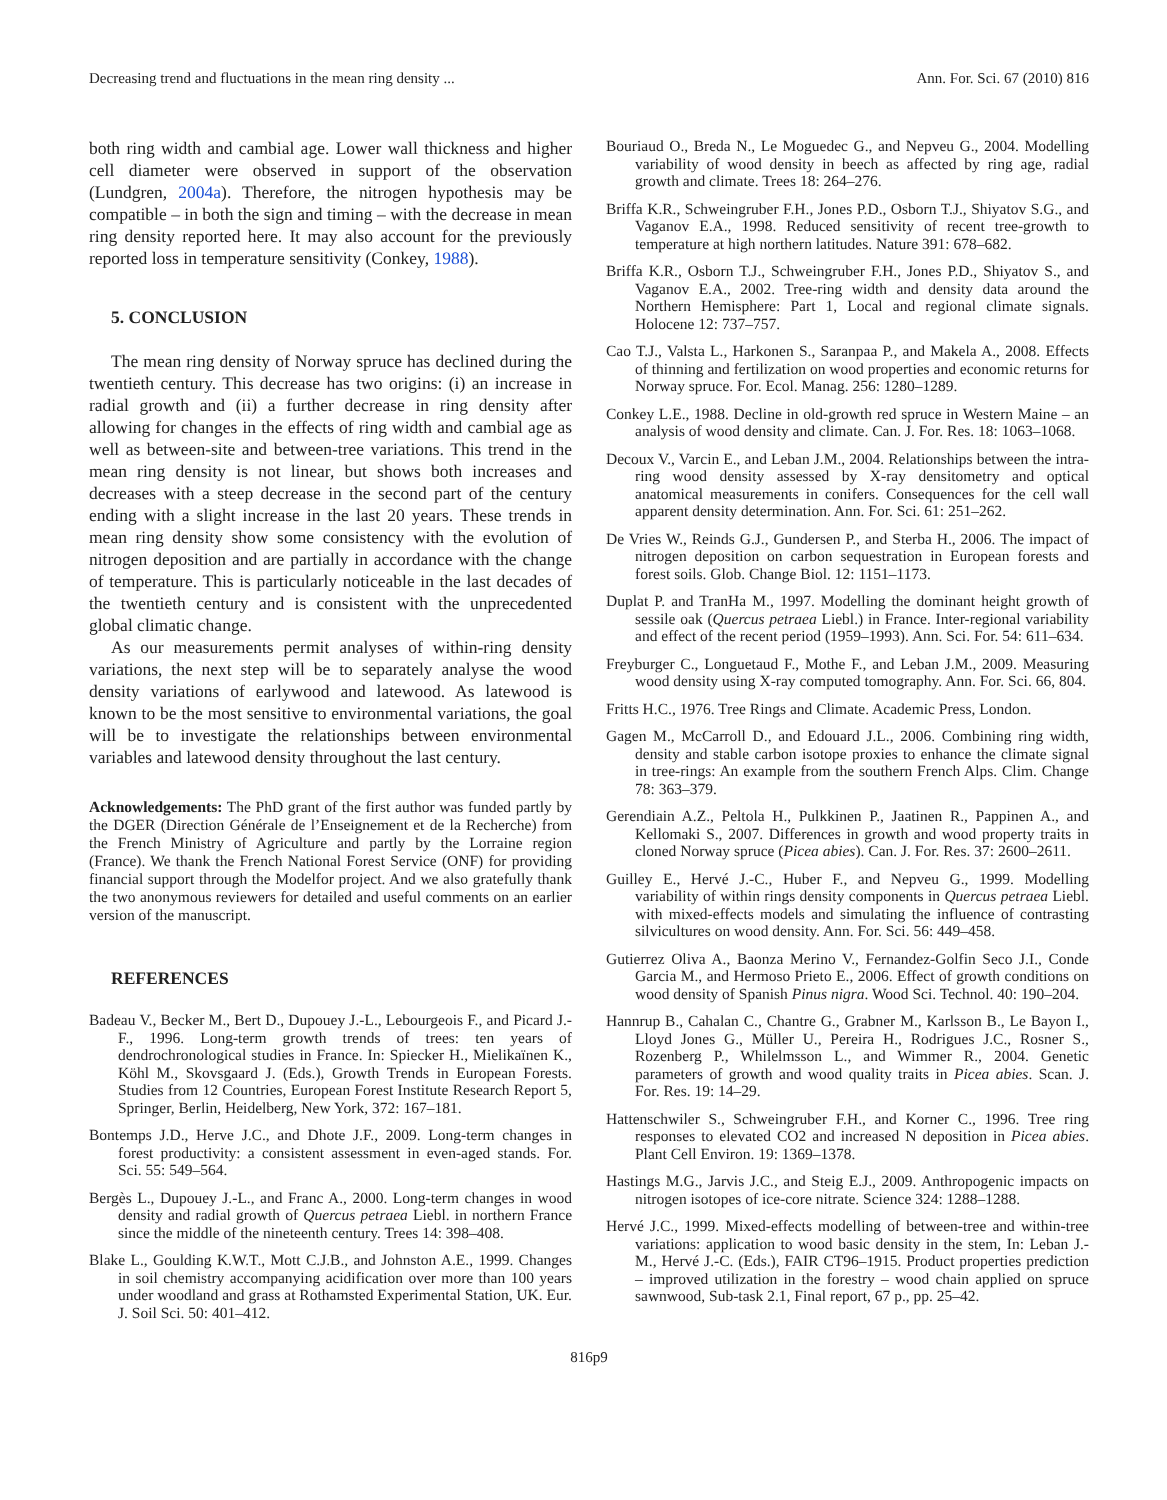Decreasing trend and fluctuations in the mean ring density ... Ann. For. Sci. 67 (2010) 816
both ring width and cambial age. Lower wall thickness and higher cell diameter were observed in support of the observation (Lundgren, 2004a). Therefore, the nitrogen hypothesis may be compatible – in both the sign and timing – with the decrease in mean ring density reported here. It may also account for the previously reported loss in temperature sensitivity (Conkey, 1988).
5. CONCLUSION
The mean ring density of Norway spruce has declined during the twentieth century. This decrease has two origins: (i) an increase in radial growth and (ii) a further decrease in ring density after allowing for changes in the effects of ring width and cambial age as well as between-site and between-tree variations. This trend in the mean ring density is not linear, but shows both increases and decreases with a steep decrease in the second part of the century ending with a slight increase in the last 20 years. These trends in mean ring density show some consistency with the evolution of nitrogen deposition and are partially in accordance with the change of temperature. This is particularly noticeable in the last decades of the twentieth century and is consistent with the unprecedented global climatic change.
As our measurements permit analyses of within-ring density variations, the next step will be to separately analyse the wood density variations of earlywood and latewood. As latewood is known to be the most sensitive to environmental variations, the goal will be to investigate the relationships between environmental variables and latewood density throughout the last century.
Acknowledgements: The PhD grant of the first author was funded partly by the DGER (Direction Générale de l’Enseignement et de la Recherche) from the French Ministry of Agriculture and partly by the Lorraine region (France). We thank the French National Forest Service (ONF) for providing financial support through the Modelfor project. And we also gratefully thank the two anonymous reviewers for detailed and useful comments on an earlier version of the manuscript.
REFERENCES
Badeau V., Becker M., Bert D., Dupouey J.-L., Lebourgeois F., and Picard J.-F., 1996. Long-term growth trends of trees: ten years of dendrochronological studies in France. In: Spiecker H., Mielikaïnen K., Köhl M., Skovsgaard J. (Eds.), Growth Trends in European Forests. Studies from 12 Countries, European Forest Institute Research Report 5, Springer, Berlin, Heidelberg, New York, 372: 167–181.
Bontemps J.D., Herve J.C., and Dhote J.F., 2009. Long-term changes in forest productivity: a consistent assessment in even-aged stands. For. Sci. 55: 549–564.
Bergès L., Dupouey J.-L., and Franc A., 2000. Long-term changes in wood density and radial growth of Quercus petraea Liebl. in northern France since the middle of the nineteenth century. Trees 14: 398–408.
Blake L., Goulding K.W.T., Mott C.J.B., and Johnston A.E., 1999. Changes in soil chemistry accompanying acidification over more than 100 years under woodland and grass at Rothamsted Experimental Station, UK. Eur. J. Soil Sci. 50: 401–412.
Bouriaud O., Breda N., Le Moguedec G., and Nepveu G., 2004. Modelling variability of wood density in beech as affected by ring age, radial growth and climate. Trees 18: 264–276.
Briffa K.R., Schweingruber F.H., Jones P.D., Osborn T.J., Shiyatov S.G., and Vaganov E.A., 1998. Reduced sensitivity of recent tree-growth to temperature at high northern latitudes. Nature 391: 678–682.
Briffa K.R., Osborn T.J., Schweingruber F.H., Jones P.D., Shiyatov S., and Vaganov E.A., 2002. Tree-ring width and density data around the Northern Hemisphere: Part 1, Local and regional climate signals. Holocene 12: 737–757.
Cao T.J., Valsta L., Harkonen S., Saranpaa P., and Makela A., 2008. Effects of thinning and fertilization on wood properties and economic returns for Norway spruce. For. Ecol. Manag. 256: 1280–1289.
Conkey L.E., 1988. Decline in old-growth red spruce in Western Maine – an analysis of wood density and climate. Can. J. For. Res. 18: 1063–1068.
Decoux V., Varcin E., and Leban J.M., 2004. Relationships between the intra-ring wood density assessed by X-ray densitometry and optical anatomical measurements in conifers. Consequences for the cell wall apparent density determination. Ann. For. Sci. 61: 251–262.
De Vries W., Reinds G.J., Gundersen P., and Sterba H., 2006. The impact of nitrogen deposition on carbon sequestration in European forests and forest soils. Glob. Change Biol. 12: 1151–1173.
Duplat P. and TranHa M., 1997. Modelling the dominant height growth of sessile oak (Quercus petraea Liebl.) in France. Inter-regional variability and effect of the recent period (1959–1993). Ann. Sci. For. 54: 611–634.
Freyburger C., Longuetaud F., Mothe F., and Leban J.M., 2009. Measuring wood density using X-ray computed tomography. Ann. For. Sci. 66, 804.
Fritts H.C., 1976. Tree Rings and Climate. Academic Press, London.
Gagen M., McCarroll D., and Edouard J.L., 2006. Combining ring width, density and stable carbon isotope proxies to enhance the climate signal in tree-rings: An example from the southern French Alps. Clim. Change 78: 363–379.
Gerendiain A.Z., Peltola H., Pulkkinen P., Jaatinen R., Pappinen A., and Kellomaki S., 2007. Differences in growth and wood property traits in cloned Norway spruce (Picea abies). Can. J. For. Res. 37: 2600–2611.
Guilley E., Hervé J.-C., Huber F., and Nepveu G., 1999. Modelling variability of within rings density components in Quercus petraea Liebl. with mixed-effects models and simulating the influence of contrasting silvicultures on wood density. Ann. For. Sci. 56: 449–458.
Gutierrez Oliva A., Baonza Merino V., Fernandez-Golfin Seco J.I., Conde Garcia M., and Hermoso Prieto E., 2006. Effect of growth conditions on wood density of Spanish Pinus nigra. Wood Sci. Technol. 40: 190–204.
Hannrup B., Cahalan C., Chantre G., Grabner M., Karlsson B., Le Bayon I., Lloyd Jones G., Müller U., Pereira H., Rodrigues J.C., Rosner S., Rozenberg P., Whilelmsson L., and Wimmer R., 2004. Genetic parameters of growth and wood quality traits in Picea abies. Scan. J. For. Res. 19: 14–29.
Hattenschwiler S., Schweingruber F.H., and Korner C., 1996. Tree ring responses to elevated CO2 and increased N deposition in Picea abies. Plant Cell Environ. 19: 1369–1378.
Hastings M.G., Jarvis J.C., and Steig E.J., 2009. Anthropogenic impacts on nitrogen isotopes of ice-core nitrate. Science 324: 1288–1288.
Hervé J.C., 1999. Mixed-effects modelling of between-tree and within-tree variations: application to wood basic density in the stem, In: Leban J.-M., Hervé J.-C. (Eds.), FAIR CT96–1915. Product properties prediction – improved utilization in the forestry – wood chain applied on spruce sawnwood, Sub-task 2.1, Final report, 67 p., pp. 25–42.
816p9